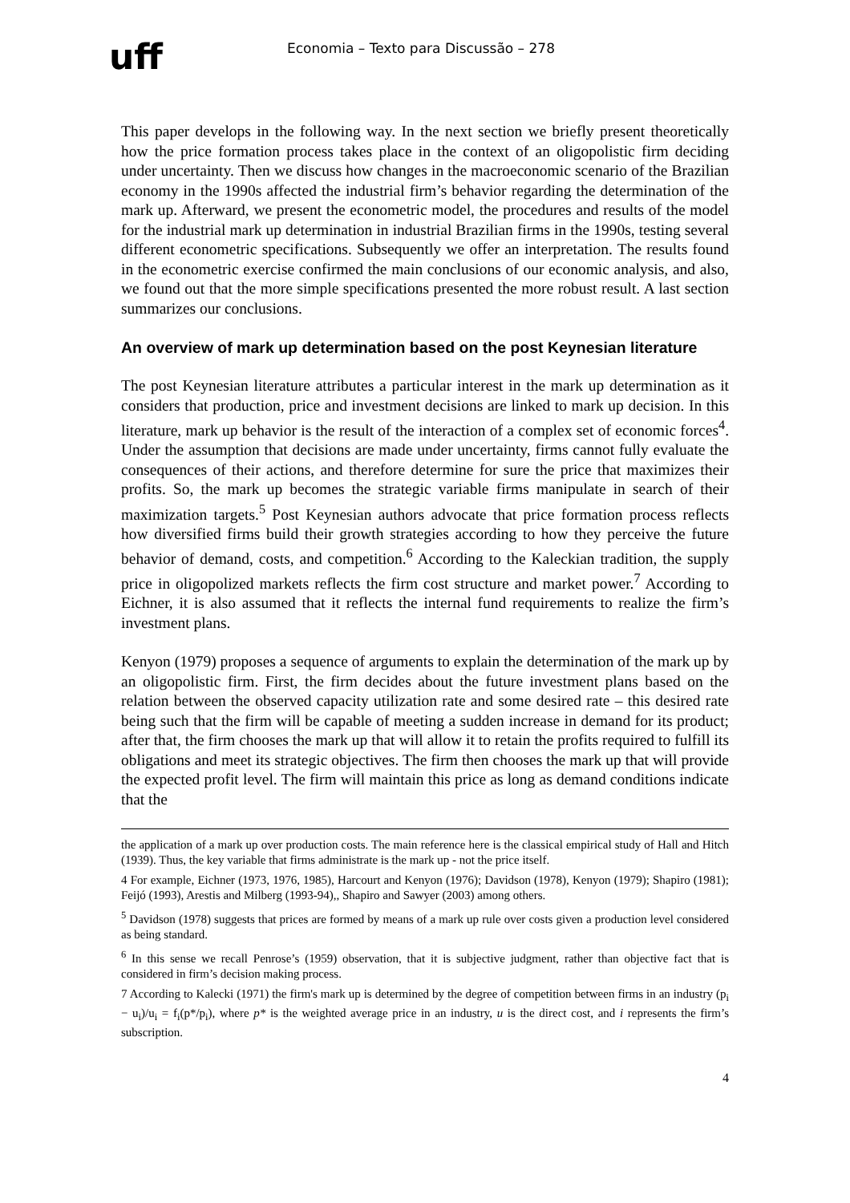uff
Economia – Texto para Discussão – 278
This paper develops in the following way. In the next section we briefly present theoretically how the price formation process takes place in the context of an oligopolistic firm deciding under uncertainty. Then we discuss how changes in the macroeconomic scenario of the Brazilian economy in the 1990s affected the industrial firm’s behavior regarding the determination of the mark up. Afterward, we present the econometric model, the procedures and results of the model for the industrial mark up determination in industrial Brazilian firms in the 1990s, testing several different econometric specifications. Subsequently we offer an interpretation. The results found in the econometric exercise confirmed the main conclusions of our economic analysis, and also, we found out that the more simple specifications presented the more robust result. A last section summarizes our conclusions.
An overview of mark up determination based on the post Keynesian literature
The post Keynesian literature attributes a particular interest in the mark up determination as it considers that production, price and investment decisions are linked to mark up decision. In this literature, mark up behavior is the result of the interaction of a complex set of economic forces<sup>4</sup>. Under the assumption that decisions are made under uncertainty, firms cannot fully evaluate the consequences of their actions, and therefore determine for sure the price that maximizes their profits. So, the mark up becomes the strategic variable firms manipulate in search of their maximization targets.<sup>5</sup> Post Keynesian authors advocate that price formation process reflects how diversified firms build their growth strategies according to how they perceive the future behavior of demand, costs, and competition.<sup>6</sup> According to the Kaleckian tradition, the supply price in oligopolized markets reflects the firm cost structure and market power.<sup>7</sup> According to Eichner, it is also assumed that it reflects the internal fund requirements to realize the firm’s investment plans.
Kenyon (1979) proposes a sequence of arguments to explain the determination of the mark up by an oligopolistic firm. First, the firm decides about the future investment plans based on the relation between the observed capacity utilization rate and some desired rate – this desired rate being such that the firm will be capable of meeting a sudden increase in demand for its product; after that, the firm chooses the mark up that will allow it to retain the profits required to fulfill its obligations and meet its strategic objectives. The firm then chooses the mark up that will provide the expected profit level. The firm will maintain this price as long as demand conditions indicate that the
the application of a mark up over production costs. The main reference here is the classical empirical study of Hall and Hitch (1939). Thus, the key variable that firms administrate is the mark up - not the price itself.
4 For example, Eichner (1973, 1976, 1985), Harcourt and Kenyon (1976); Davidson (1978), Kenyon (1979); Shapiro (1981); Feijó (1993), Arestis and Milberg (1993-94),, Shapiro and Sawyer (2003) among others.
<sup>5</sup> Davidson (1978) suggests that prices are formed by means of a mark up rule over costs given a production level considered as being standard.
<sup>6</sup> In this sense we recall Penrose’s (1959) observation, that it is subjective judgment, rather than objective fact that is considered in firm’s decision making process.
7 According to Kalecki (1971) the firm's mark up is determined by the degree of competition between firms in an industry (p<sub>i</sub> − u<sub>i</sub>)/u<sub>i</sub> = f<sub>i</sub>(p*/p<sub>i</sub>), where p* is the weighted average price in an industry, u is the direct cost, and i represents the firm’s subscription.
4